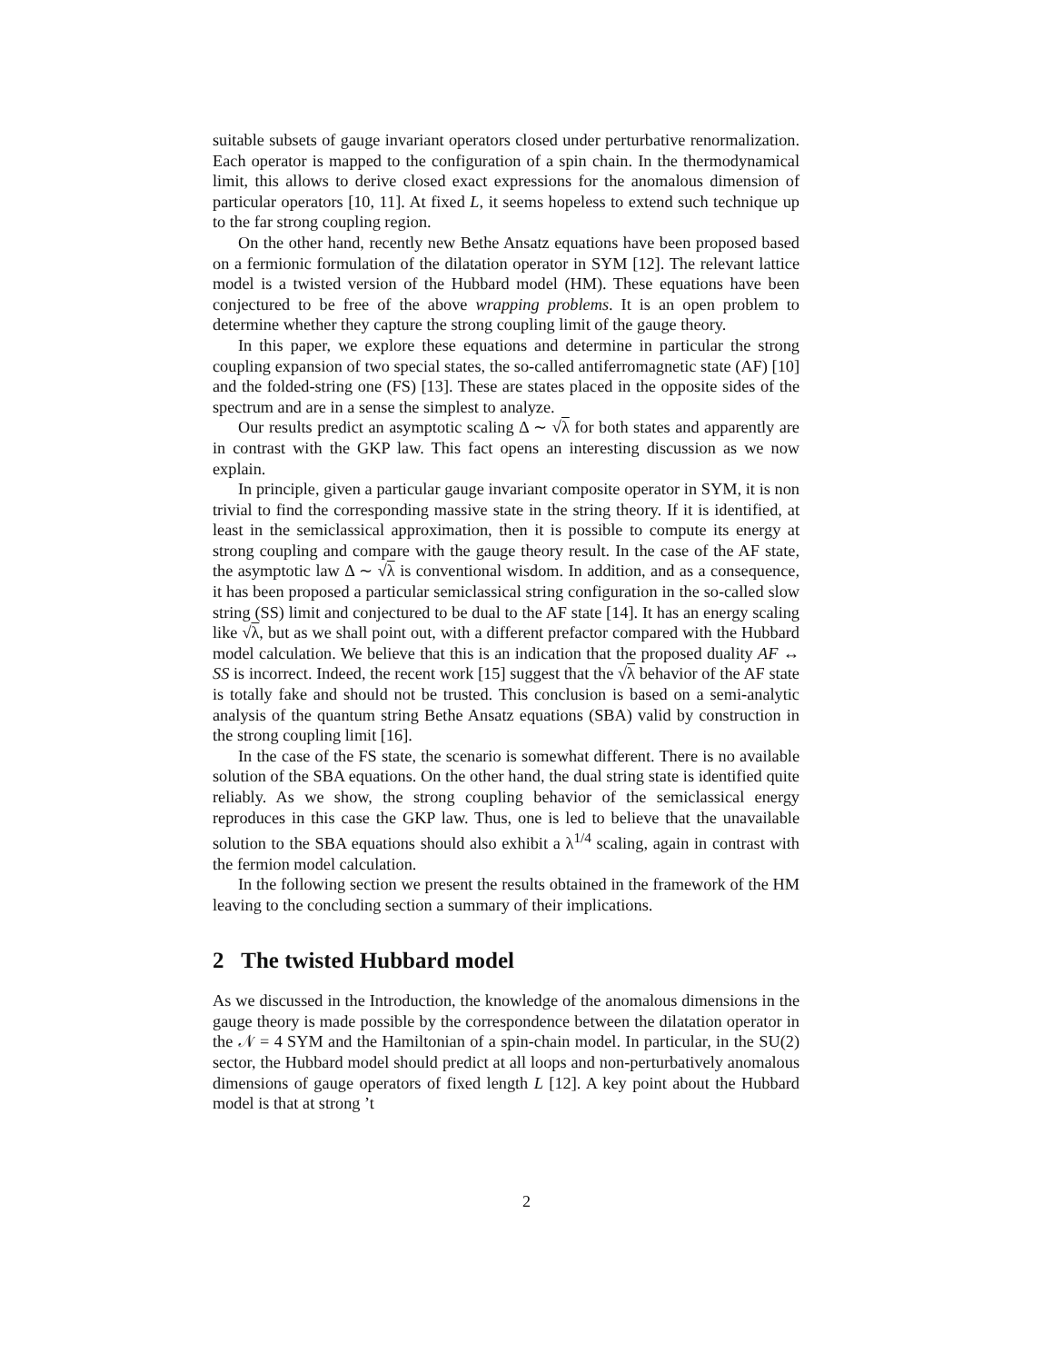suitable subsets of gauge invariant operators closed under perturbative renormalization. Each operator is mapped to the configuration of a spin chain. In the thermodynamical limit, this allows to derive closed exact expressions for the anomalous dimension of particular operators [10, 11]. At fixed L, it seems hopeless to extend such technique up to the far strong coupling region.
On the other hand, recently new Bethe Ansatz equations have been proposed based on a fermionic formulation of the dilatation operator in SYM [12]. The relevant lattice model is a twisted version of the Hubbard model (HM). These equations have been conjectured to be free of the above wrapping problems. It is an open problem to determine whether they capture the strong coupling limit of the gauge theory.
In this paper, we explore these equations and determine in particular the strong coupling expansion of two special states, the so-called antiferromagnetic state (AF) [10] and the folded-string one (FS) [13]. These are states placed in the opposite sides of the spectrum and are in a sense the simplest to analyze.
Our results predict an asymptotic scaling Δ ∼ √λ for both states and apparently are in contrast with the GKP law. This fact opens an interesting discussion as we now explain.
In principle, given a particular gauge invariant composite operator in SYM, it is non trivial to find the corresponding massive state in the string theory. If it is identified, at least in the semiclassical approximation, then it is possible to compute its energy at strong coupling and compare with the gauge theory result. In the case of the AF state, the asymptotic law Δ ∼ √λ is conventional wisdom. In addition, and as a consequence, it has been proposed a particular semiclassical string configuration in the so-called slow string (SS) limit and conjectured to be dual to the AF state [14]. It has an energy scaling like √λ, but as we shall point out, with a different prefactor compared with the Hubbard model calculation. We believe that this is an indication that the proposed duality AF ↔ SS is incorrect. Indeed, the recent work [15] suggest that the √λ behavior of the AF state is totally fake and should not be trusted. This conclusion is based on a semi-analytic analysis of the quantum string Bethe Ansatz equations (SBA) valid by construction in the strong coupling limit [16].
In the case of the FS state, the scenario is somewhat different. There is no available solution of the SBA equations. On the other hand, the dual string state is identified quite reliably. As we show, the strong coupling behavior of the semiclassical energy reproduces in this case the GKP law. Thus, one is led to believe that the unavailable solution to the SBA equations should also exhibit a λ<sup>1/4</sup> scaling, again in contrast with the fermion model calculation.
In the following section we present the results obtained in the framework of the HM leaving to the concluding section a summary of their implications.
2 The twisted Hubbard model
As we discussed in the Introduction, the knowledge of the anomalous dimensions in the gauge theory is made possible by the correspondence between the dilatation operator in the 𝒩 = 4 SYM and the Hamiltonian of a spin-chain model. In particular, in the SU(2) sector, the Hubbard model should predict at all loops and non-perturbatively anomalous dimensions of gauge operators of fixed length L [12]. A key point about the Hubbard model is that at strong ’t
2